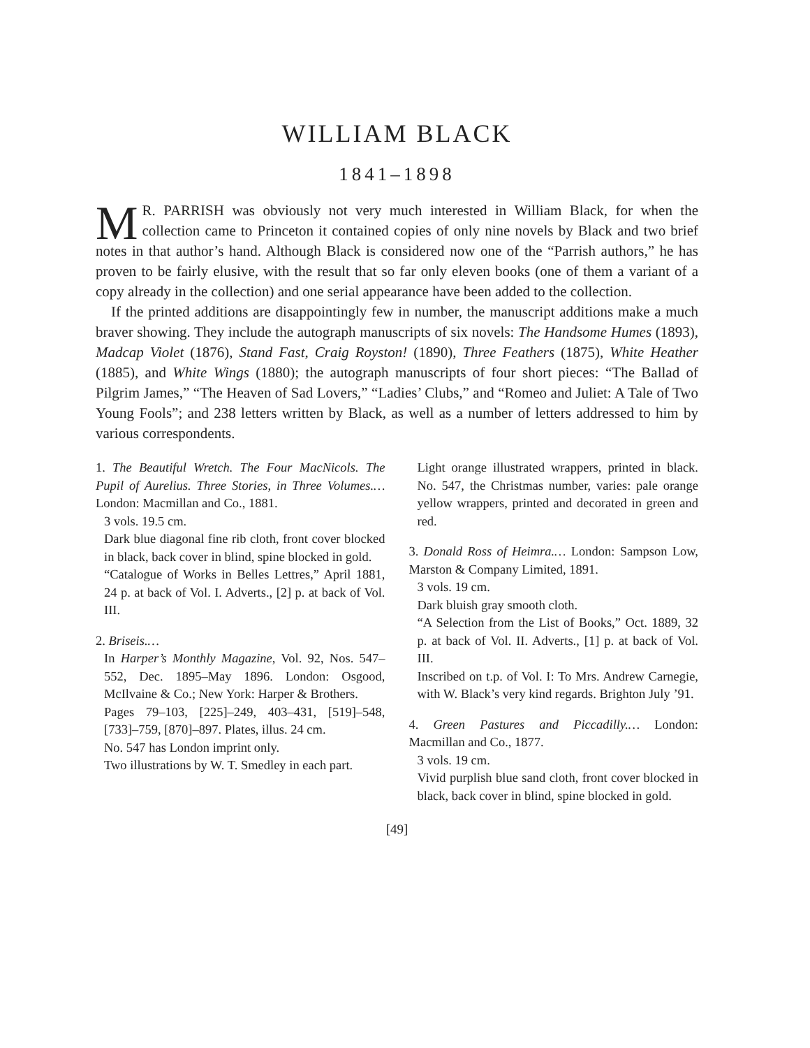WILLIAM BLACK
1841–1898
MR. PARRISH was obviously not very much interested in William Black, for when the collection came to Princeton it contained copies of only nine novels by Black and two brief notes in that author’s hand. Although Black is considered now one of the “Parrish authors,” he has proven to be fairly elusive, with the result that so far only eleven books (one of them a variant of a copy already in the collection) and one serial appearance have been added to the collection.
If the printed additions are disappointingly few in number, the manuscript additions make a much braver showing. They include the autograph manuscripts of six novels: The Handsome Humes (1893), Madcap Violet (1876), Stand Fast, Craig Royston! (1890), Three Feathers (1875), White Heather (1885), and White Wings (1880); the autograph manuscripts of four short pieces: “The Ballad of Pilgrim James,” “The Heaven of Sad Lovers,” “Ladies’ Clubs,” and “Romeo and Juliet: A Tale of Two Young Fools”; and 238 letters written by Black, as well as a number of letters addressed to him by various correspondents.
1. The Beautiful Wretch. The Four MacNicols. The Pupil of Aurelius. Three Stories, in Three Volumes.… London: Macmillan and Co., 1881.
3 vols. 19.5 cm.
Dark blue diagonal fine rib cloth, front cover blocked in black, back cover in blind, spine blocked in gold.
“Catalogue of Works in Belles Lettres,” April 1881, 24 p. at back of Vol. I. Adverts., [2] p. at back of Vol. III.
2. Briseis.…
In Harper’s Monthly Magazine, Vol. 92, Nos. 547–552, Dec. 1895–May 1896. London: Osgood, McIlvaine & Co.; New York: Harper & Brothers.
Pages 79–103, [225]–249, 403–431, [519]–548, [733]–759, [870]–897. Plates, illus. 24 cm.
No. 547 has London imprint only.
Two illustrations by W. T. Smedley in each part.
Light orange illustrated wrappers, printed in black. No. 547, the Christmas number, varies: pale orange yellow wrappers, printed and decorated in green and red.
3. Donald Ross of Heimra.… London: Sampson Low, Marston & Company Limited, 1891.
3 vols. 19 cm.
Dark bluish gray smooth cloth.
“A Selection from the List of Books,” Oct. 1889, 32 p. at back of Vol. II. Adverts., [1] p. at back of Vol. III.
Inscribed on t.p. of Vol. I: To Mrs. Andrew Carnegie, with W. Black’s very kind regards. Brighton July ’91.
4. Green Pastures and Piccadilly.… London: Macmillan and Co., 1877.
3 vols. 19 cm.
Vivid purplish blue sand cloth, front cover blocked in black, back cover in blind, spine blocked in gold.
[49]